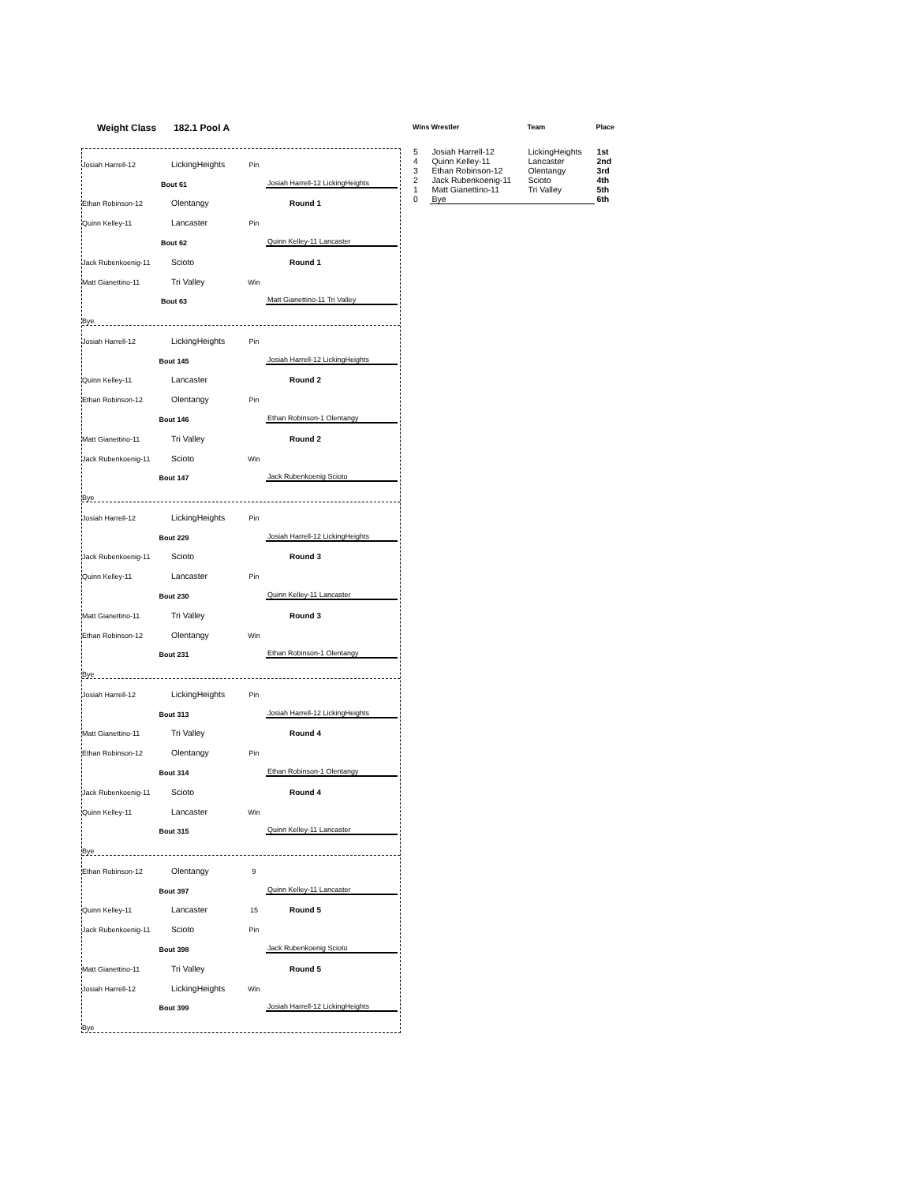Weight Class 182.1 Pool A
Josiah Harrell-12
LickingHeights
Pin
Bout 61
Josiah Harrell-12 LickingHeights
Ethan Robinson-12
Olentangy
Round 1
Quinn Kelley-11
Lancaster
Pin
Bout 62
Quinn Kelley-11 Lancaster
Jack Rubenkoenig-11
Scioto
Round 1
Matt Gianettino-11
Tri Valley
Win
Bout 63
Matt Gianettino-11 Tri Valley
Bye
Josiah Harrell-12
LickingHeights
Pin
Bout 145
Josiah Harrell-12 LickingHeights
Quinn Kelley-11
Lancaster
Round 2
Ethan Robinson-12
Olentangy
Pin
Bout 146
Ethan Robinson-1 Olentangy
Matt Gianettino-11
Tri Valley
Round 2
Jack Rubenkoenig-11
Scioto
Win
Bout 147
Jack Rubenkoenig Scioto
Bye
Josiah Harrell-12
LickingHeights
Pin
Bout 229
Josiah Harrell-12 LickingHeights
Jack Rubenkoenig-11
Scioto
Round 3
Quinn Kelley-11
Lancaster
Pin
Bout 230
Quinn Kelley-11 Lancaster
Matt Gianettino-11
Tri Valley
Round 3
Ethan Robinson-12
Olentangy
Win
Bout 231
Ethan Robinson-1 Olentangy
Bye
Josiah Harrell-12
LickingHeights
Pin
Bout 313
Josiah Harrell-12 LickingHeights
Matt Gianettino-11
Tri Valley
Round 4
Ethan Robinson-12
Olentangy
Pin
Bout 314
Ethan Robinson-1 Olentangy
Jack Rubenkoenig-11
Scioto
Round 4
Quinn Kelley-11
Lancaster
Win
Bout 315
Quinn Kelley-11 Lancaster
Bye
Ethan Robinson-12
Olentangy
9
Bout 397
Quinn Kelley-11 Lancaster
Quinn Kelley-11
Lancaster
15
Round 5
Jack Rubenkoenig-11
Scioto
Pin
Bout 398
Jack Rubenkoenig Scioto
Matt Gianettino-11
Tri Valley
Round 5
Josiah Harrell-12
LickingHeights
Win
Bout 399
Josiah Harrell-12 LickingHeights
Bye
| Wins | Wrestler | Team | Place |
| --- | --- | --- | --- |
| 5 | Josiah Harrell-12 | LickingHeights | 1st |
| 4 | Quinn Kelley-11 | Lancaster | 2nd |
| 3 | Ethan Robinson-12 | Olentangy | 3rd |
| 2 | Jack Rubenkoenig-11 | Scioto | 4th |
| 1 | Matt Gianettino-11 | Tri Valley | 5th |
| 0 | Bye | | 6th |